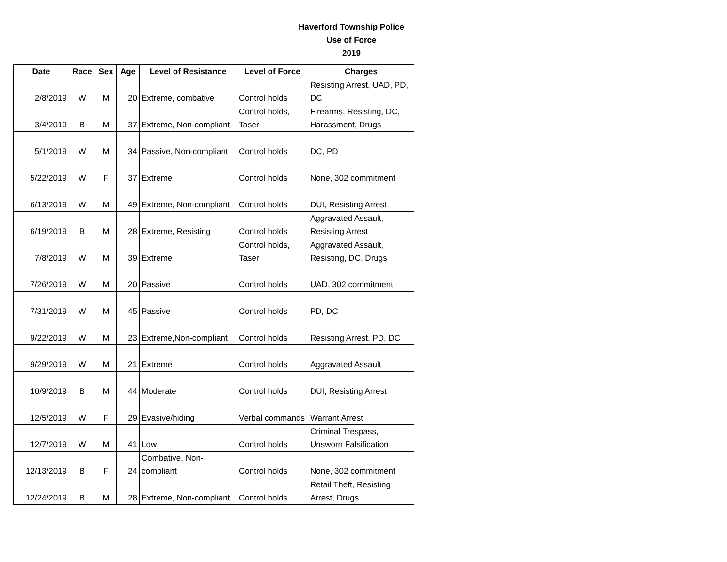Haverford Township Police
Use of Force
2019
| Date | Race | Sex | Age | Level of Resistance | Level of Force | Charges |
| --- | --- | --- | --- | --- | --- | --- |
| 2/8/2019 | W | M | 20 | Extreme, combative | Control holds | Resisting Arrest, UAD, PD, DC |
| 3/4/2019 | B | M | 37 | Extreme, Non-compliant | Control holds, Taser | Firearms, Resisting, DC, Harassment, Drugs |
| 5/1/2019 | W | M | 34 | Passive, Non-compliant | Control holds | DC, PD |
| 5/22/2019 | W | F | 37 | Extreme | Control holds | None, 302 commitment |
| 6/13/2019 | W | M | 49 | Extreme, Non-compliant | Control holds | DUI, Resisting Arrest |
| 6/19/2019 | B | M | 28 | Extreme, Resisting | Control holds | Aggravated Assault, Resisting Arrest |
| 7/8/2019 | W | M | 39 | Extreme | Control holds, Taser | Aggravated Assault, Resisting, DC, Drugs |
| 7/26/2019 | W | M | 20 | Passive | Control holds | UAD, 302 commitment |
| 7/31/2019 | W | M | 45 | Passive | Control holds | PD, DC |
| 9/22/2019 | W | M | 23 | Extreme,Non-compliant | Control holds | Resisting Arrest, PD, DC |
| 9/29/2019 | W | M | 21 | Extreme | Control holds | Aggravated Assault |
| 10/9/2019 | B | M | 44 | Moderate | Control holds | DUI, Resisting Arrest |
| 12/5/2019 | W | F | 29 | Evasive/hiding | Verbal commands | Warrant Arrest |
| 12/7/2019 | W | M | 41 | Low | Control holds | Criminal Trespass, Unsworn Falsification |
| 12/13/2019 | B | F | 24 | Combative, Non-compliant | Control holds | None, 302 commitment |
| 12/24/2019 | B | M | 28 | Extreme, Non-compliant | Control holds | Retail Theft, Resisting Arrest, Drugs |